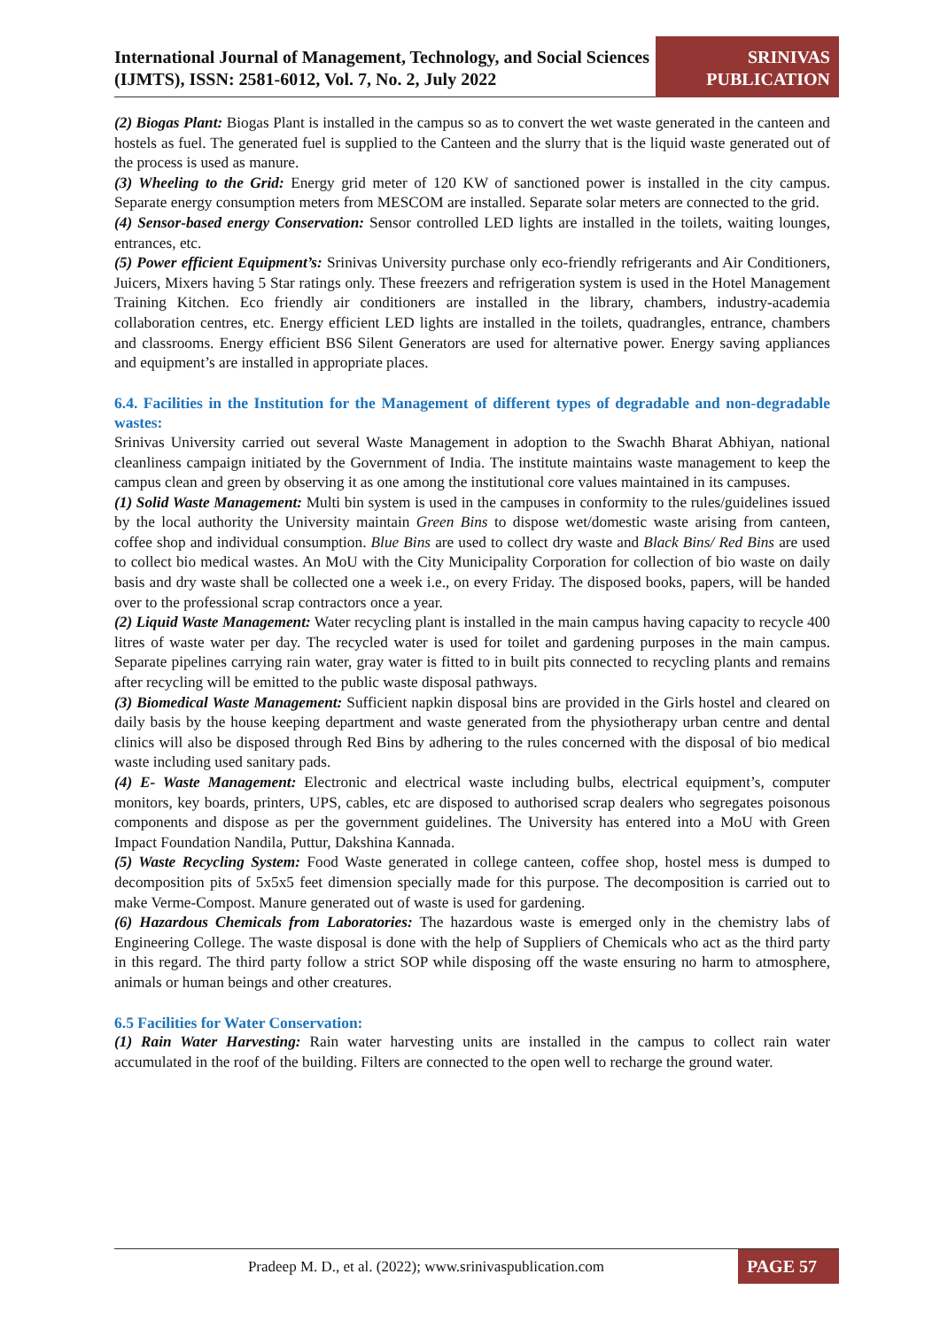International Journal of Management, Technology, and Social Sciences (IJMTS), ISSN: 2581-6012, Vol. 7, No. 2, July 2022
SRINIVAS
PUBLICATION
(2) Biogas Plant: Biogas Plant is installed in the campus so as to convert the wet waste generated in the canteen and hostels as fuel. The generated fuel is supplied to the Canteen and the slurry that is the liquid waste generated out of the process is used as manure.
(3) Wheeling to the Grid: Energy grid meter of 120 KW of sanctioned power is installed in the city campus. Separate energy consumption meters from MESCOM are installed. Separate solar meters are connected to the grid.
(4) Sensor-based energy Conservation: Sensor controlled LED lights are installed in the toilets, waiting lounges, entrances, etc.
(5) Power efficient Equipment’s: Srinivas University purchase only eco-friendly refrigerants and Air Conditioners, Juicers, Mixers having 5 Star ratings only. These freezers and refrigeration system is used in the Hotel Management Training Kitchen. Eco friendly air conditioners are installed in the library, chambers, industry-academia collaboration centres, etc. Energy efficient LED lights are installed in the toilets, quadrangles, entrance, chambers and classrooms. Energy efficient BS6 Silent Generators are used for alternative power. Energy saving appliances and equipment’s are installed in appropriate places.
6.4. Facilities in the Institution for the Management of different types of degradable and non-degradable wastes:
Srinivas University carried out several Waste Management in adoption to the Swachh Bharat Abhiyan, national cleanliness campaign initiated by the Government of India. The institute maintains waste management to keep the campus clean and green by observing it as one among the institutional core values maintained in its campuses.
(1) Solid Waste Management: Multi bin system is used in the campuses in conformity to the rules/guidelines issued by the local authority the University maintain Green Bins to dispose wet/domestic waste arising from canteen, coffee shop and individual consumption. Blue Bins are used to collect dry waste and Black Bins/ Red Bins are used to collect bio medical wastes. An MoU with the City Municipality Corporation for collection of bio waste on daily basis and dry waste shall be collected one a week i.e., on every Friday. The disposed books, papers, will be handed over to the professional scrap contractors once a year.
(2) Liquid Waste Management: Water recycling plant is installed in the main campus having capacity to recycle 400 litres of waste water per day. The recycled water is used for toilet and gardening purposes in the main campus. Separate pipelines carrying rain water, gray water is fitted to in built pits connected to recycling plants and remains after recycling will be emitted to the public waste disposal pathways.
(3) Biomedical Waste Management: Sufficient napkin disposal bins are provided in the Girls hostel and cleared on daily basis by the house keeping department and waste generated from the physiotherapy urban centre and dental clinics will also be disposed through Red Bins by adhering to the rules concerned with the disposal of bio medical waste including used sanitary pads.
(4) E- Waste Management: Electronic and electrical waste including bulbs, electrical equipment’s, computer monitors, key boards, printers, UPS, cables, etc are disposed to authorised scrap dealers who segregates poisonous components and dispose as per the government guidelines. The University has entered into a MoU with Green Impact Foundation Nandila, Puttur, Dakshina Kannada.
(5) Waste Recycling System: Food Waste generated in college canteen, coffee shop, hostel mess is dumped to decomposition pits of 5x5x5 feet dimension specially made for this purpose. The decomposition is carried out to make Verme-Compost. Manure generated out of waste is used for gardening.
(6) Hazardous Chemicals from Laboratories: The hazardous waste is emerged only in the chemistry labs of Engineering College. The waste disposal is done with the help of Suppliers of Chemicals who act as the third party in this regard. The third party follow a strict SOP while disposing off the waste ensuring no harm to atmosphere, animals or human beings and other creatures.
6.5 Facilities for Water Conservation:
(1) Rain Water Harvesting: Rain water harvesting units are installed in the campus to collect rain water accumulated in the roof of the building. Filters are connected to the open well to recharge the ground water.
Pradeep M. D., et al. (2022); www.srinivaspublication.com
PAGE 57